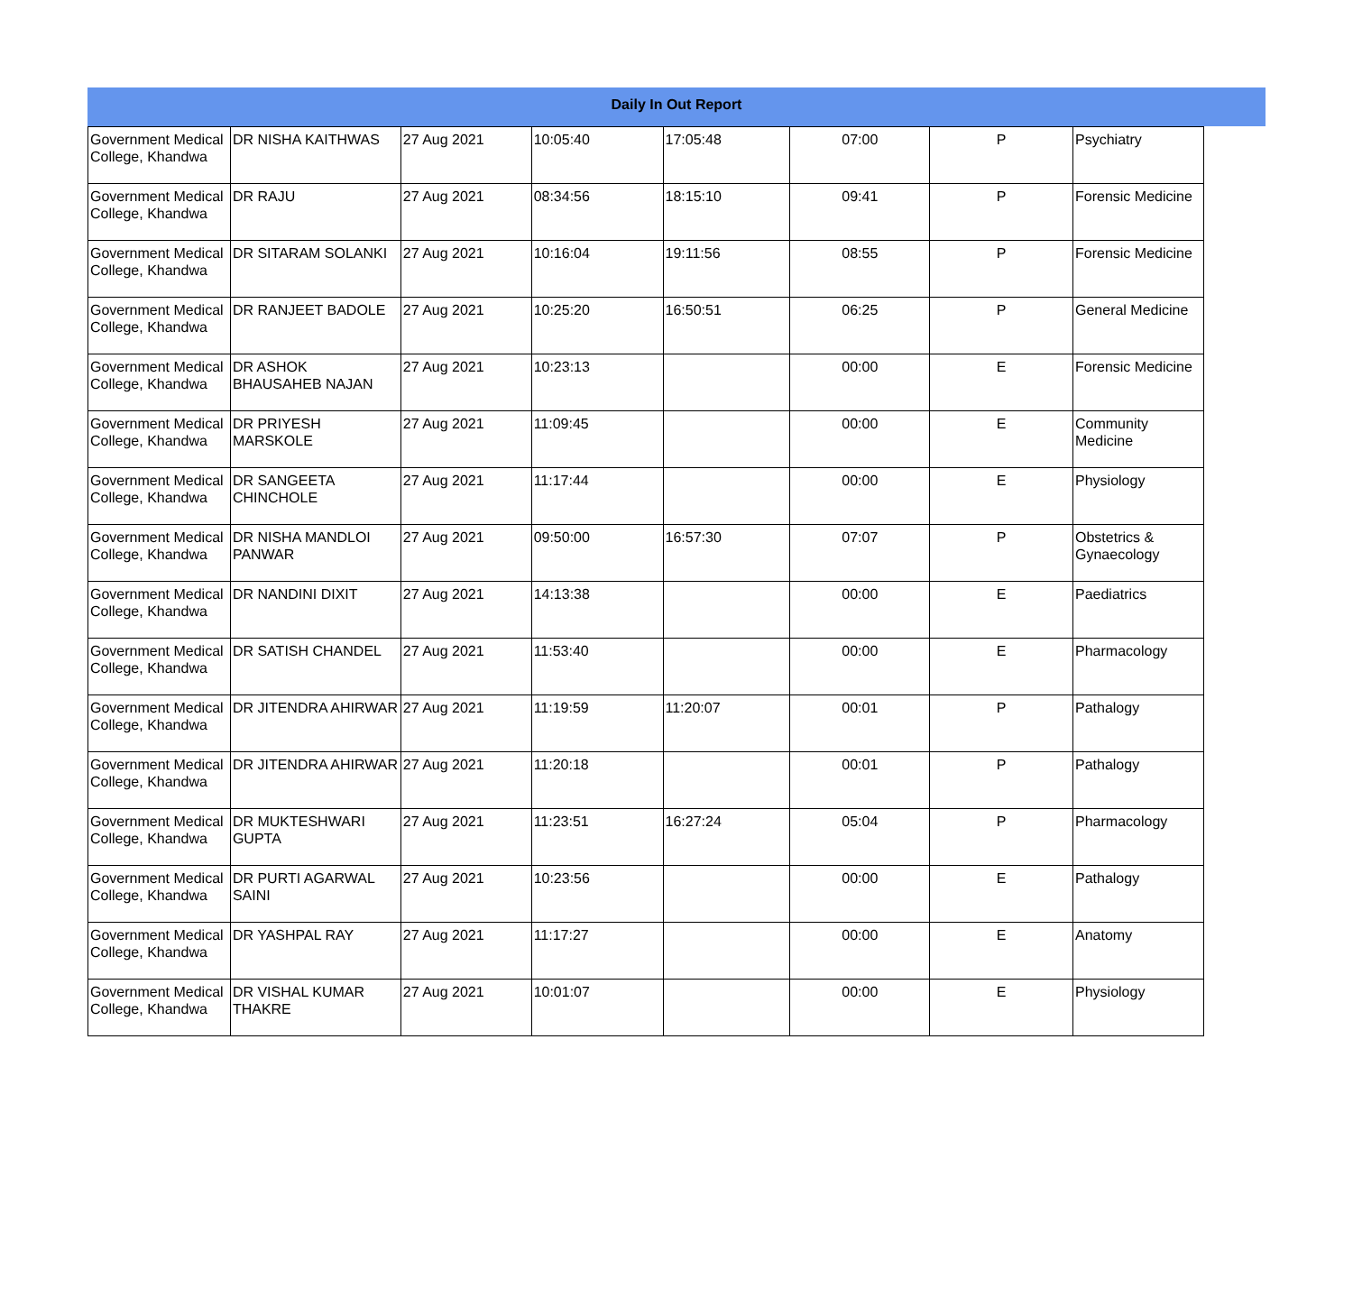Daily In Out Report
| Government Medical College, Khandwa | DR NISHA KAITHWAS | 27 Aug 2021 | 10:05:40 | 17:05:48 | 07:00 | P | Psychiatry |
| Government Medical College, Khandwa | DR RAJU | 27 Aug 2021 | 08:34:56 | 18:15:10 | 09:41 | P | Forensic Medicine |
| Government Medical College, Khandwa | DR SITARAM SOLANKI | 27 Aug 2021 | 10:16:04 | 19:11:56 | 08:55 | P | Forensic Medicine |
| Government Medical College, Khandwa | DR RANJEET BADOLE | 27 Aug 2021 | 10:25:20 | 16:50:51 | 06:25 | P | General Medicine |
| Government Medical College, Khandwa | DR ASHOK BHAUSAHEB NAJAN | 27 Aug 2021 | 10:23:13 | | 00:00 | E | Forensic Medicine |
| Government Medical College, Khandwa | DR PRIYESH MARSKOLE | 27 Aug 2021 | 11:09:45 | | 00:00 | E | Community Medicine |
| Government Medical College, Khandwa | DR SANGEETA CHINCHOLE | 27 Aug 2021 | 11:17:44 | | 00:00 | E | Physiology |
| Government Medical College, Khandwa | DR NISHA MANDLOI PANWAR | 27 Aug 2021 | 09:50:00 | 16:57:30 | 07:07 | P | Obstetrics & Gynaecology |
| Government Medical College, Khandwa | DR NANDINI DIXIT | 27 Aug 2021 | 14:13:38 | | 00:00 | E | Paediatrics |
| Government Medical College, Khandwa | DR SATISH CHANDEL | 27 Aug 2021 | 11:53:40 | | 00:00 | E | Pharmacology |
| Government Medical College, Khandwa | DR JITENDRA AHIRWAR | 27 Aug 2021 | 11:19:59 | 11:20:07 | 00:01 | P | Pathalogy |
| Government Medical College, Khandwa | DR JITENDRA AHIRWAR | 27 Aug 2021 | 11:20:18 | | 00:01 | P | Pathalogy |
| Government Medical College, Khandwa | DR MUKTESHWARI GUPTA | 27 Aug 2021 | 11:23:51 | 16:27:24 | 05:04 | P | Pharmacology |
| Government Medical College, Khandwa | DR PURTI AGARWAL SAINI | 27 Aug 2021 | 10:23:56 | | 00:00 | E | Pathalogy |
| Government Medical College, Khandwa | DR YASHPAL RAY | 27 Aug 2021 | 11:17:27 | | 00:00 | E | Anatomy |
| Government Medical College, Khandwa | DR VISHAL KUMAR THAKRE | 27 Aug 2021 | 10:01:07 | | 00:00 | E | Physiology |